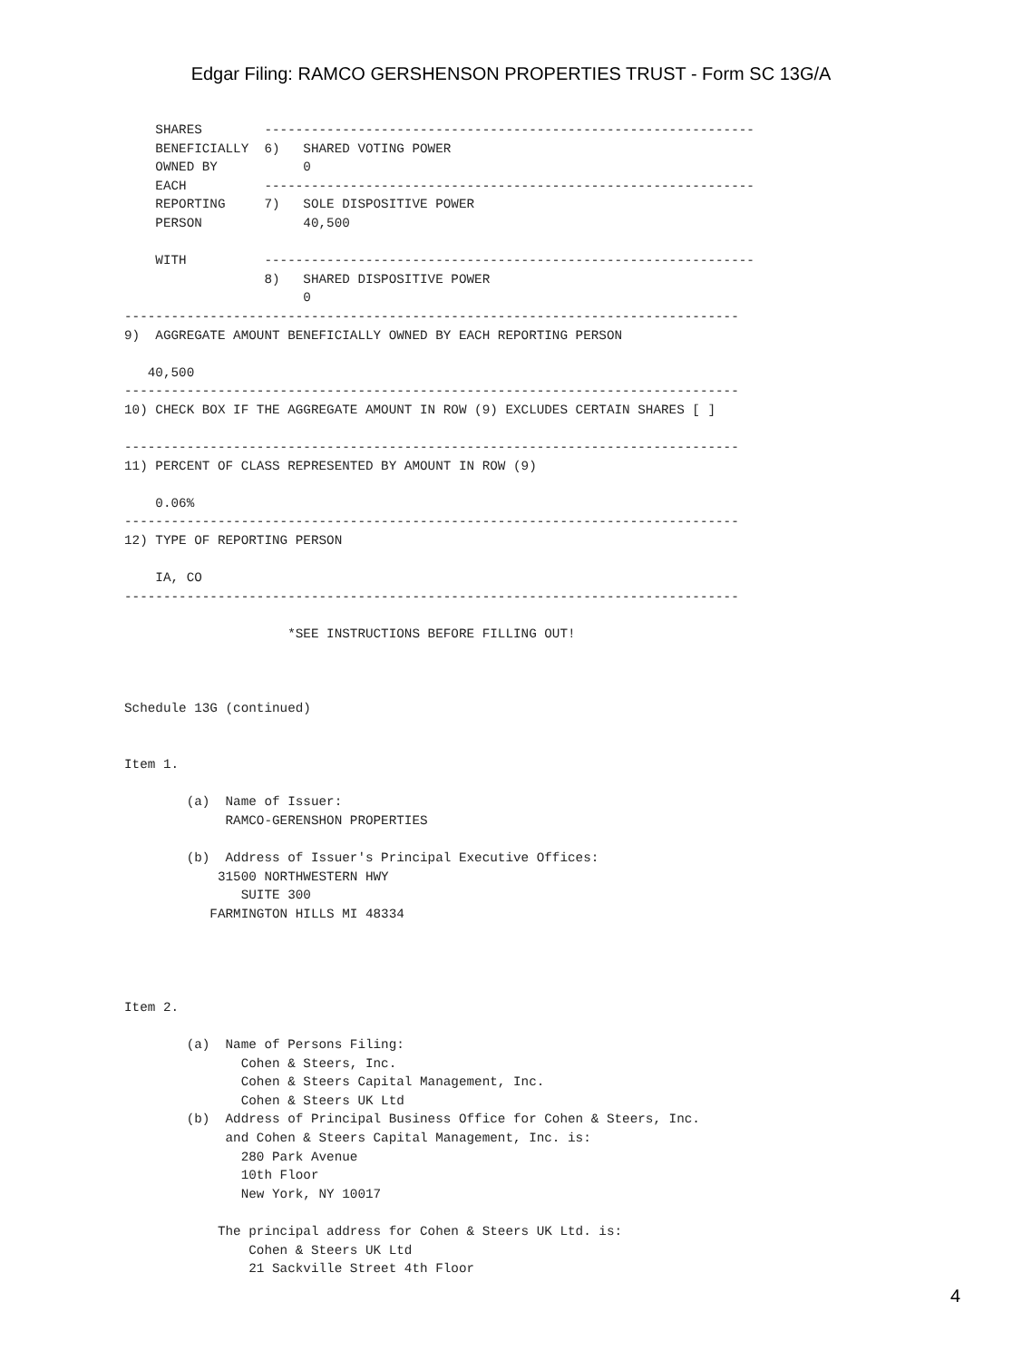Edgar Filing: RAMCO GERSHENSON PROPERTIES TRUST - Form SC 13G/A
    SHARES        ---------------------------------------------------------------
    BENEFICIALLY  6)   SHARED VOTING POWER
    OWNED BY           0
    EACH          ---------------------------------------------------------------
    REPORTING     7)   SOLE DISPOSITIVE POWER
    PERSON             40,500

    WITH          ---------------------------------------------------------------
                  8)   SHARED DISPOSITIVE POWER
                       0
-------------------------------------------------------------------------------
9)  AGGREGATE AMOUNT BENEFICIALLY OWNED BY EACH REPORTING PERSON

   40,500
-------------------------------------------------------------------------------
10) CHECK BOX IF THE AGGREGATE AMOUNT IN ROW (9) EXCLUDES CERTAIN SHARES [ ]

-------------------------------------------------------------------------------
11) PERCENT OF CLASS REPRESENTED BY AMOUNT IN ROW (9)

    0.06%
-------------------------------------------------------------------------------
12) TYPE OF REPORTING PERSON

    IA, CO
-------------------------------------------------------------------------------

                     *SEE INSTRUCTIONS BEFORE FILLING OUT!



Schedule 13G (continued)


Item 1.

        (a)  Name of Issuer:
             RAMCO-GERENSHON PROPERTIES

        (b)  Address of Issuer's Principal Executive Offices:
            31500 NORTHWESTERN HWY
               SUITE 300
           FARMINGTON HILLS MI 48334




Item 2.

        (a)  Name of Persons Filing:
               Cohen & Steers, Inc.
               Cohen & Steers Capital Management, Inc.
               Cohen & Steers UK Ltd
        (b)  Address of Principal Business Office for Cohen & Steers, Inc.
             and Cohen & Steers Capital Management, Inc. is:
               280 Park Avenue
               10th Floor
               New York, NY 10017

            The principal address for Cohen & Steers UK Ltd. is:
                Cohen & Steers UK Ltd
                21 Sackville Street 4th Floor
4